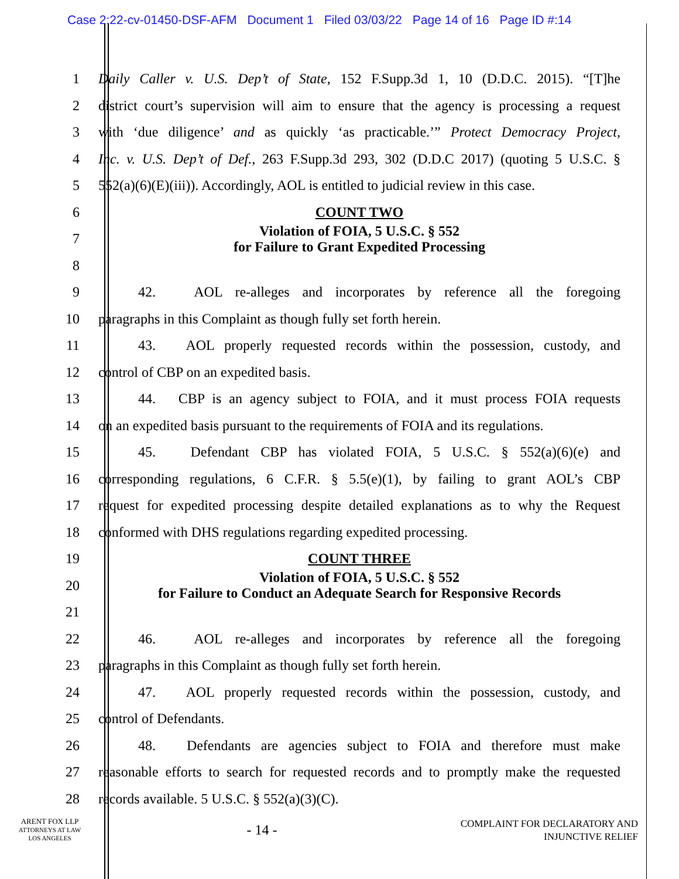Case 2:22-cv-01450-DSF-AFM Document 1 Filed 03/03/22 Page 14 of 16 Page ID #:14
1
Daily Caller v. U.S. Dep’t of State, 152 F.Supp.3d 1, 10 (D.D.C. 2015). “[T]he
2
district court’s supervision will aim to ensure that the agency is processing a request
3
with ‘due diligence’ and as quickly ‘as practicable.’” Protect Democracy Project,
4
Inc. v. U.S. Dep’t of Def., 263 F.Supp.3d 293, 302 (D.D.C 2017) (quoting 5 U.S.C. §
5
552(a)(6)(E)(iii)). Accordingly, AOL is entitled to judicial review in this case.
6 COUNT TWO
7
Violation of FOIA, 5 U.S.C. § 552
for Failure to Grant Expedited Processing
8
9
42. AOL re-alleges and incorporates by reference all the foregoing
10
paragraphs in this Complaint as though fully set forth herein.
11
43. AOL properly requested records within the possession, custody, and
12 control of CBP on an expedited basis.
13
44. CBP is an agency subject to FOIA, and it must process FOIA requests
14
on an expedited basis pursuant to the requirements of FOIA and its regulations.
15
45. Defendant CBP has violated FOIA, 5 U.S.C. § 552(a)(6)(e) and
16
corresponding regulations, 6 C.F.R. § 5.5(e)(1), by failing to grant AOL’s CBP
17
request for expedited processing despite detailed explanations as to why the Request
18
conformed with DHS regulations regarding expedited processing.
19 COUNT THREE
20
Violation of FOIA, 5 U.S.C. § 552
for Failure to Conduct an Adequate Search for Responsive Records
21
22
46. AOL re-alleges and incorporates by reference all the foregoing
23
paragraphs in this Complaint as though fully set forth herein.
24
47. AOL properly requested records within the possession, custody, and
25 control of Defendants.
26
48. Defendants are agencies subject to FOIA and therefore must make
27
reasonable efforts to search for requested records and to promptly make the requested
28 records available. 5 U.S.C. § 552(a)(3)(C).
ARENT FOX LLP
ATTORNEYS AT LAW
LOS ANGELES
- 14 -
COMPLAINT FOR DECLARATORY AND
INJUNCTIVE RELIEF